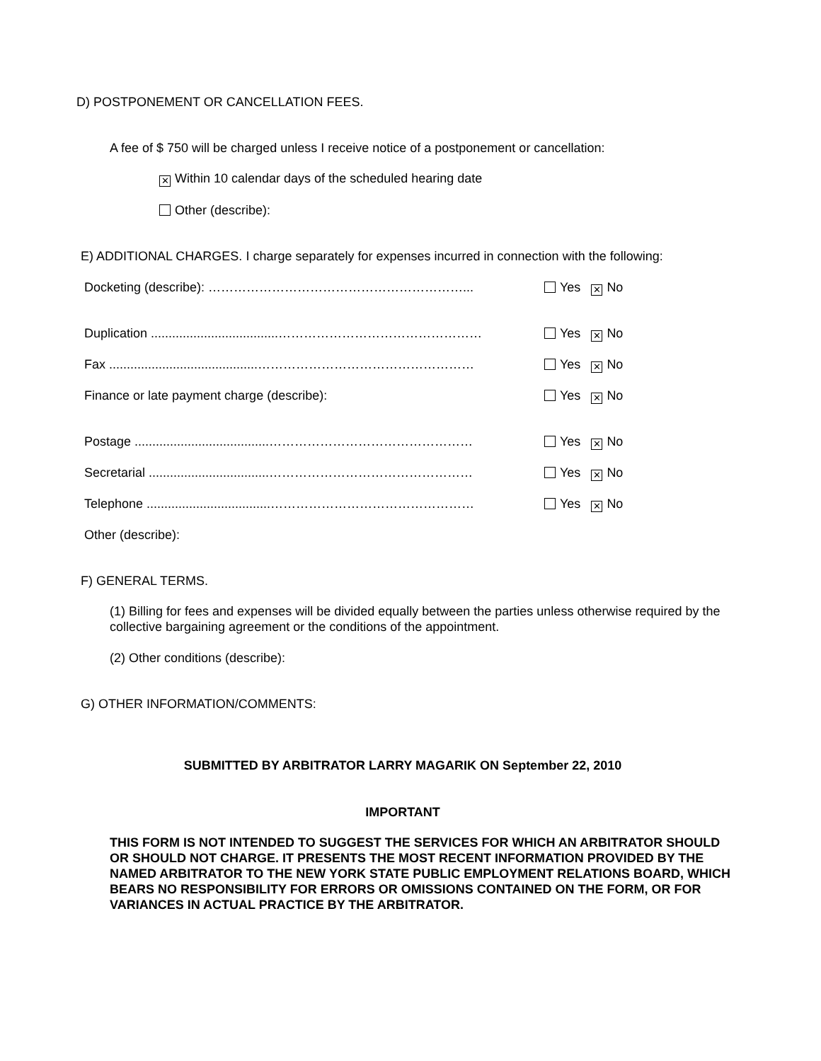D) POSTPONEMENT OR CANCELLATION FEES.
A fee of $ 750 will be charged unless I receive notice of a postponement or cancellation:
✕ Within 10 calendar days of the scheduled hearing date
Other (describe):
E) ADDITIONAL CHARGES. I charge separately for expenses incurred in connection with the following:
Docketing (describe): ……………………………………………………... Yes ✕ No
Duplication ....................................………………………………………… Yes ✕ No
Fax ..........................................…………………………………………… Yes ✕ No
Finance or late payment charge (describe): Yes ✕ No
Postage ......................................………………………………………… Yes ✕ No
Secretarial ..................................………………………………………… Yes ✕ No
Telephone ...................................………………………………………… Yes ✕ No
Other (describe):
F) GENERAL TERMS.
(1) Billing for fees and expenses will be divided equally between the parties unless otherwise required by the collective bargaining agreement or the conditions of the appointment.
(2) Other conditions (describe):
G) OTHER INFORMATION/COMMENTS:
SUBMITTED BY ARBITRATOR LARRY MAGARIK ON September 22, 2010
IMPORTANT
THIS FORM IS NOT INTENDED TO SUGGEST THE SERVICES FOR WHICH AN ARBITRATOR SHOULD OR SHOULD NOT CHARGE. IT PRESENTS THE MOST RECENT INFORMATION PROVIDED BY THE NAMED ARBITRATOR TO THE NEW YORK STATE PUBLIC EMPLOYMENT RELATIONS BOARD, WHICH BEARS NO RESPONSIBILITY FOR ERRORS OR OMISSIONS CONTAINED ON THE FORM, OR FOR VARIANCES IN ACTUAL PRACTICE BY THE ARBITRATOR.